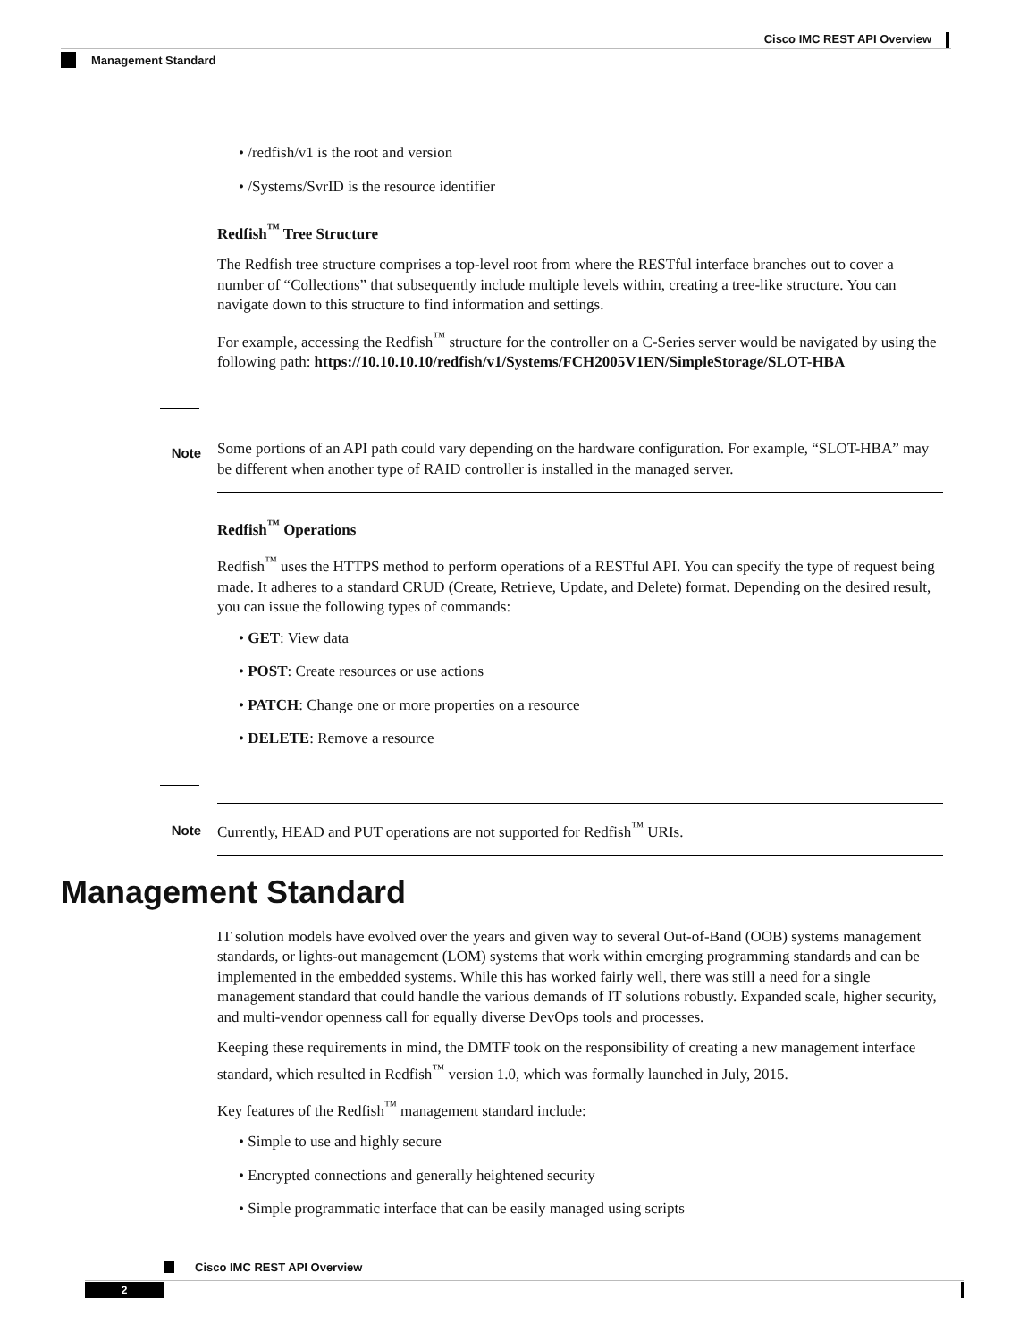Cisco IMC REST API Overview
Management Standard
• /redfish/v1 is the root and version
• /Systems/SvrID is the resource identifier
Redfish<sup>™</sup> Tree Structure
The Redfish tree structure comprises a top-level root from where the RESTful interface branches out to cover a number of “Collections” that subsequently include multiple levels within, creating a tree-like structure. You can navigate down to this structure to find information and settings.
For example, accessing the Redfish<sup>™</sup> structure for the controller on a C-Series server would be navigated by using the following path: https://10.10.10.10/redfish/v1/Systems/FCH2005V1EN/SimpleStorage/SLOT-HBA
Note
Some portions of an API path could vary depending on the hardware configuration. For example, “SLOT-HBA” may be different when another type of RAID controller is installed in the managed server.
Redfish<sup>™</sup> Operations
Redfish<sup>™</sup> uses the HTTPS method to perform operations of a RESTful API. You can specify the type of request being made. It adheres to a standard CRUD (Create, Retrieve, Update, and Delete) format. Depending on the desired result, you can issue the following types of commands:
• GET: View data
• POST: Create resources or use actions
• PATCH: Change one or more properties on a resource
• DELETE: Remove a resource
Note
Currently, HEAD and PUT operations are not supported for Redfish<sup>™</sup> URIs.
Management Standard
IT solution models have evolved over the years and given way to several Out-of-Band (OOB) systems management standards, or lights-out management (LOM) systems that work within emerging programming standards and can be implemented in the embedded systems. While this has worked fairly well, there was still a need for a single management standard that could handle the various demands of IT solutions robustly. Expanded scale, higher security, and multi-vendor openness call for equally diverse DevOps tools and processes.
Keeping these requirements in mind, the DMTF took on the responsibility of creating a new management interface standard, which resulted in Redfish<sup>™</sup> version 1.0, which was formally launched in July, 2015.
Key features of the Redfish<sup>™</sup> management standard include:
• Simple to use and highly secure
• Encrypted connections and generally heightened security
• Simple programmatic interface that can be easily managed using scripts
Cisco IMC REST API Overview
2